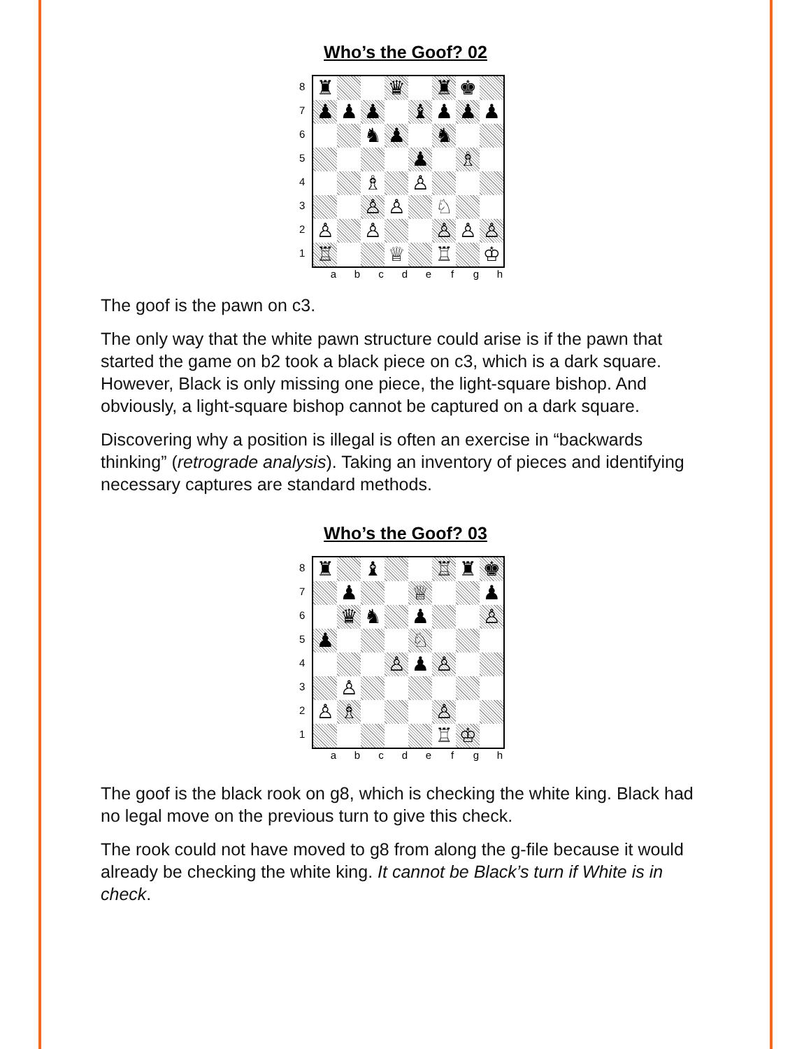Who’s the Goof? 02
87654321
♜
♛
♜
♚
♟
♟
♟
♝
♟
♟
♟
♞
♟
♞
♟
♗
♗
♙
♙
♙
♘
♙
♙
♙
♙
♙
♖
♕
♖
♔
a b c d e f g h
The goof is the pawn on c3.
The only way that the white pawn structure could arise is if the pawn that started the game on b2 took a black piece on c3, which is a dark square. However, Black is only missing one piece, the light-square bishop. And obviously, a light-square bishop cannot be captured on a dark square.
Discovering why a position is illegal is often an exercise in “backwards thinking” (retrograde analysis). Taking an inventory of pieces and identifying necessary captures are standard methods.
Who’s the Goof? 03
87654321
♜
♝
♖
♜
♚
♟
♕
♟
♛
♞
♟
♙
♟
♘
♙
♟
♙
♙
♙
♗
♙
♖
♔
a b c d e f g h
The goof is the black rook on g8, which is checking the white king. Black had no legal move on the previous turn to give this check.
The rook could not have moved to g8 from along the g-file because it would already be checking the white king. It cannot be Black’s turn if White is in check.